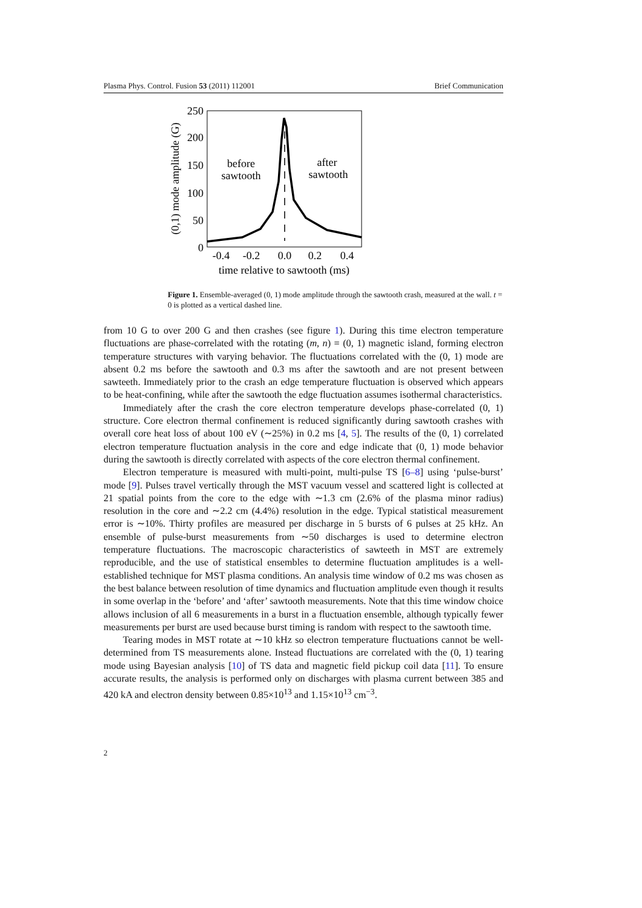Plasma Phys. Control. Fusion 53 (2011) 112001 Brief Communication
250
200
150
100
50
0
-0.4
-0.2
0.0
0.2
0.4
time relative to sawtooth (ms)
(0,1) mode amplitude (G)
before
sawtooth
after
sawtooth
Figure 1. Ensemble-averaged (0, 1) mode amplitude through the sawtooth crash, measured at the wall. t = 0 is plotted as a vertical dashed line.
from 10 G to over 200 G and then crashes (see figure 1). During this time electron temperature fluctuations are phase-correlated with the rotating (m, n) = (0, 1) magnetic island, forming electron temperature structures with varying behavior. The fluctuations correlated with the (0, 1) mode are absent 0.2 ms before the sawtooth and 0.3 ms after the sawtooth and are not present between sawteeth. Immediately prior to the crash an edge temperature fluctuation is observed which appears to be heat-confining, while after the sawtooth the edge fluctuation assumes isothermal characteristics.
Immediately after the crash the core electron temperature develops phase-correlated (0, 1) structure. Core electron thermal confinement is reduced significantly during sawtooth crashes with overall core heat loss of about 100 eV (∼25%) in 0.2 ms [4, 5]. The results of the (0, 1) correlated electron temperature fluctuation analysis in the core and edge indicate that (0, 1) mode behavior during the sawtooth is directly correlated with aspects of the core electron thermal confinement.
Electron temperature is measured with multi-point, multi-pulse TS [6–8] using ‘pulse-burst’ mode [9]. Pulses travel vertically through the MST vacuum vessel and scattered light is collected at 21 spatial points from the core to the edge with ∼1.3 cm (2.6% of the plasma minor radius) resolution in the core and ∼2.2 cm (4.4%) resolution in the edge. Typical statistical measurement error is ∼10%. Thirty profiles are measured per discharge in 5 bursts of 6 pulses at 25 kHz. An ensemble of pulse-burst measurements from ∼50 discharges is used to determine electron temperature fluctuations. The macroscopic characteristics of sawteeth in MST are extremely reproducible, and the use of statistical ensembles to determine fluctuation amplitudes is a well-established technique for MST plasma conditions. An analysis time window of 0.2 ms was chosen as the best balance between resolution of time dynamics and fluctuation amplitude even though it results in some overlap in the ‘before’ and ‘after’ sawtooth measurements. Note that this time window choice allows inclusion of all 6 measurements in a burst in a fluctuation ensemble, although typically fewer measurements per burst are used because burst timing is random with respect to the sawtooth time.
Tearing modes in MST rotate at ∼10 kHz so electron temperature fluctuations cannot be well-determined from TS measurements alone. Instead fluctuations are correlated with the (0, 1) tearing mode using Bayesian analysis [10] of TS data and magnetic field pickup coil data [11]. To ensure accurate results, the analysis is performed only on discharges with plasma current between 385 and 420 kA and electron density between 0.85×10<sup>13</sup> and 1.15×10<sup>13</sup> cm<sup>−3</sup>.
2